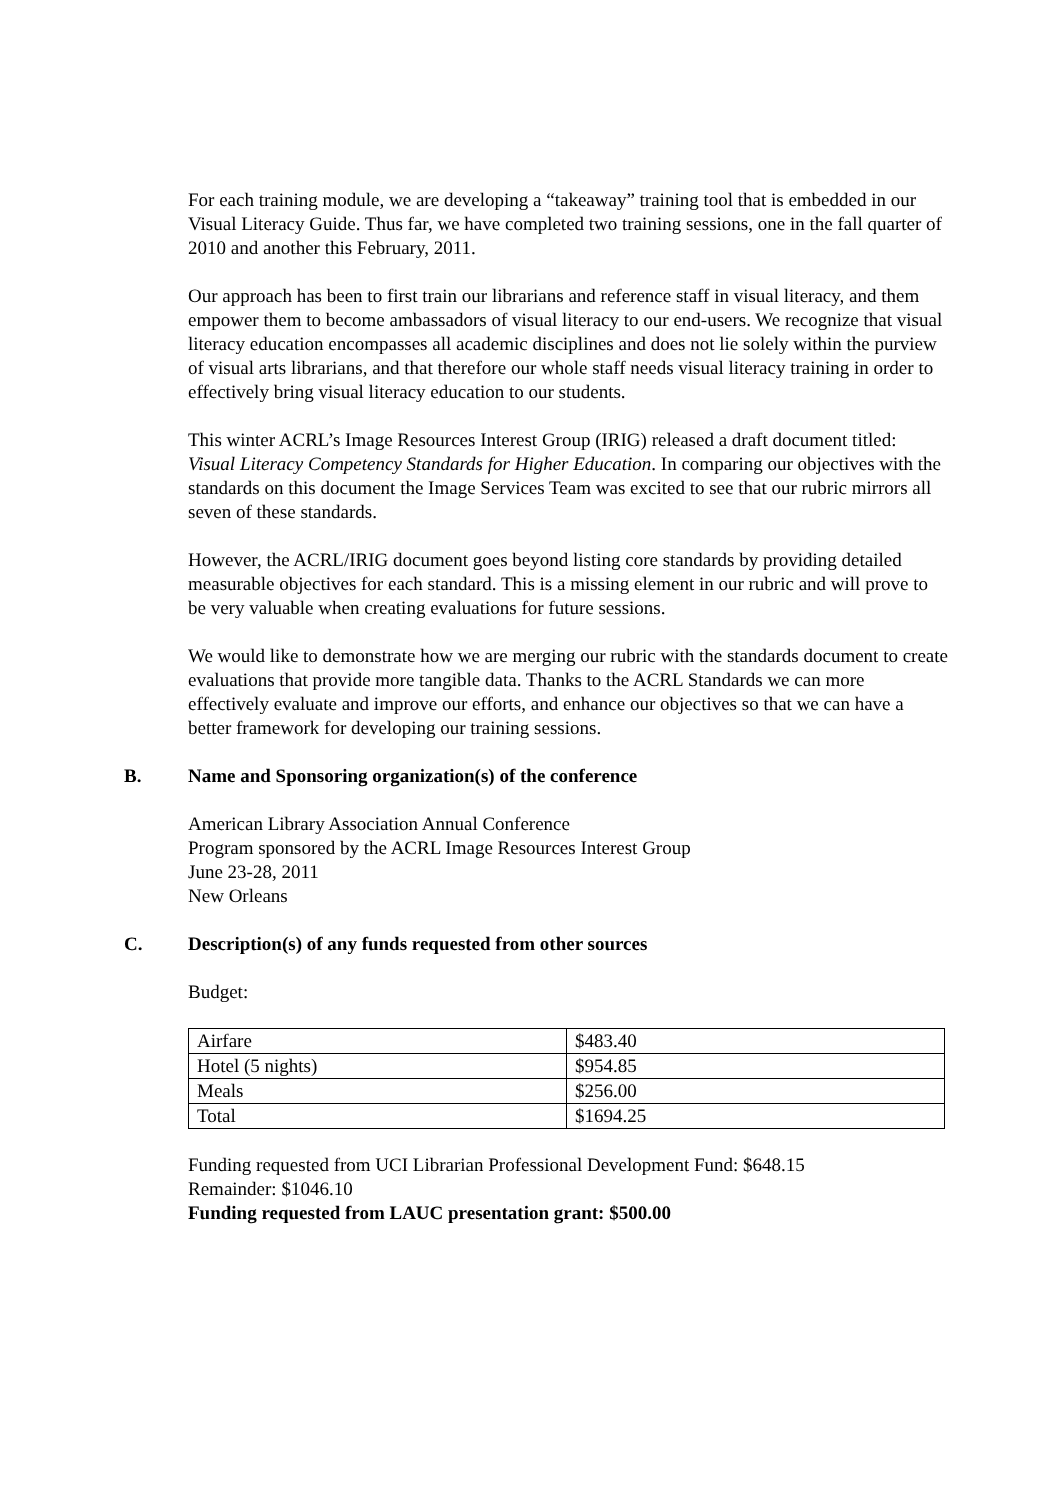For each training module, we are developing a “takeaway” training tool that is embedded in our Visual Literacy Guide. Thus far, we have completed two training sessions, one in the fall quarter of 2010 and another this February, 2011.
Our approach has been to first train our librarians and reference staff in visual literacy, and them empower them to become ambassadors of visual literacy to our end-users. We recognize that visual literacy education encompasses all academic disciplines and does not lie solely within the purview of visual arts librarians, and that therefore our whole staff needs visual literacy training in order to effectively bring visual literacy education to our students.
This winter ACRL’s Image Resources Interest Group (IRIG) released a draft document titled: Visual Literacy Competency Standards for Higher Education. In comparing our objectives with the standards on this document the Image Services Team was excited to see that our rubric mirrors all seven of these standards.
However, the ACRL/IRIG document goes beyond listing core standards by providing detailed measurable objectives for each standard. This is a missing element in our rubric and will prove to be very valuable when creating evaluations for future sessions.
We would like to demonstrate how we are merging our rubric with the standards document to create evaluations that provide more tangible data. Thanks to the ACRL Standards we can more effectively evaluate and improve our efforts, and enhance our objectives so that we can have a better framework for developing our training sessions.
B. Name and Sponsoring organization(s) of the conference
American Library Association Annual Conference
Program sponsored by the ACRL Image Resources Interest Group
June 23-28, 2011
New Orleans
C. Description(s) of any funds requested from other sources
Budget:
| Airfare | $483.40 |
| Hotel (5 nights) | $954.85 |
| Meals | $256.00 |
| Total | $1694.25 |
Funding requested from UCI Librarian Professional Development Fund: $648.15
Remainder: $1046.10
Funding requested from LAUC presentation grant: $500.00